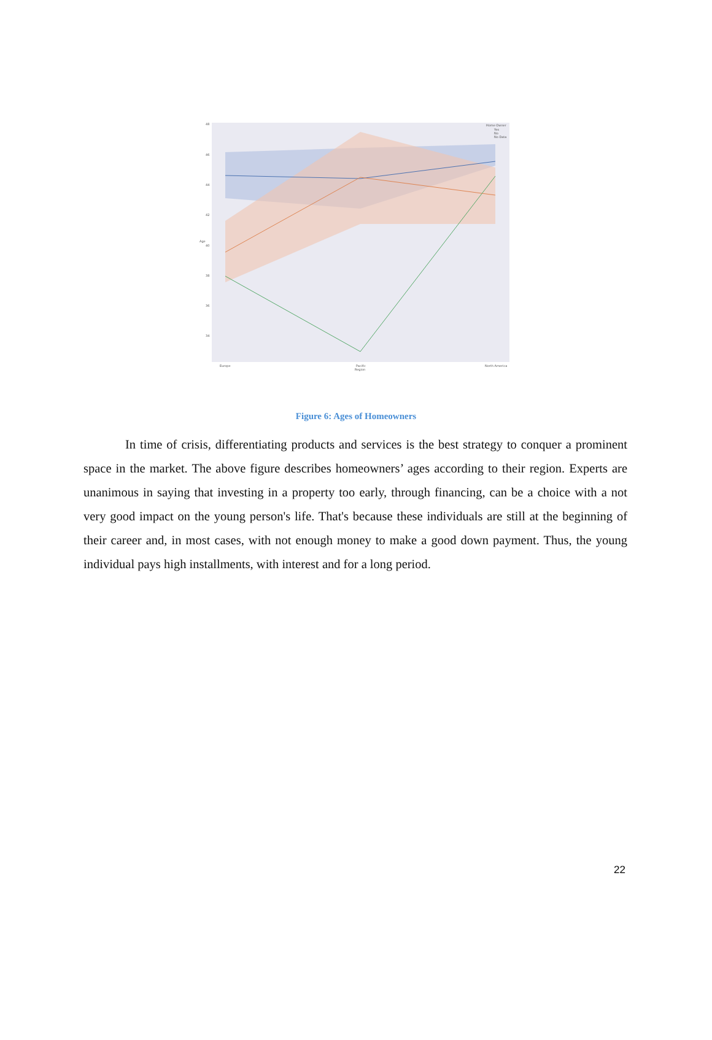48
46
44
42
40
38
36
34
Age
Europe
Pacific
Region
North America
Home Owner
Yes
No
No Data
Figure 6: Ages of Homeowners
In time of crisis, differentiating products and services is the best strategy to conquer a prominent space in the market. The above figure describes homeowners’ ages according to their region. Experts are unanimous in saying that investing in a property too early, through financing, can be a choice with a not very good impact on the young person's life. That's because these individuals are still at the beginning of their career and, in most cases, with not enough money to make a good down payment. Thus, the young individual pays high installments, with interest and for a long period.
22